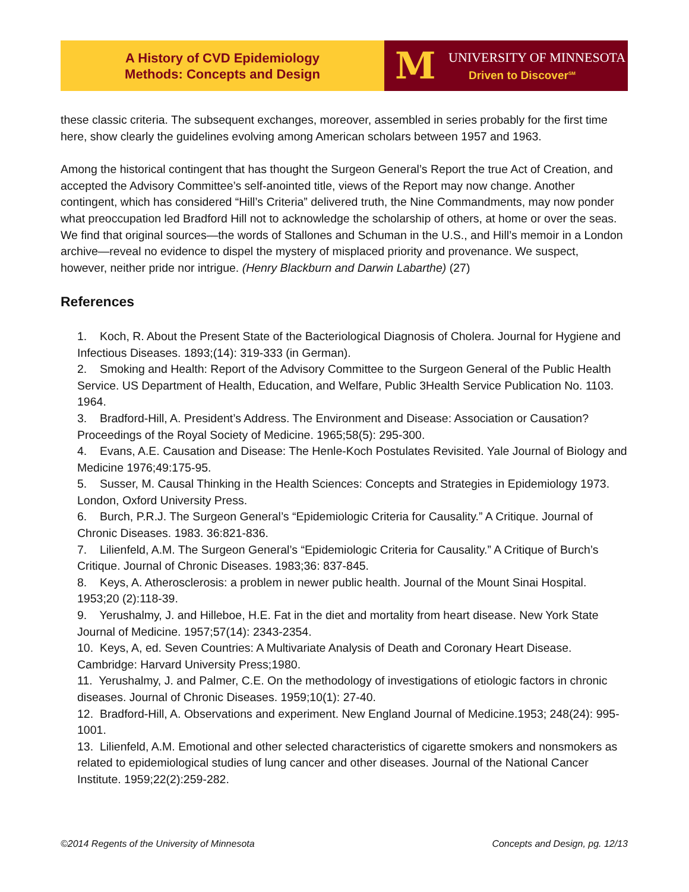A History of CVD Epidemiology
Methods: Concepts and Design
M
UNIVERSITY OF MINNESOTA
Driven to Discover<sup>SM</sup>
these classic criteria. The subsequent exchanges, moreover, assembled in series probably for the first time here, show clearly the guidelines evolving among American scholars between 1957 and 1963.
Among the historical contingent that has thought the Surgeon General’s Report the true Act of Creation, and accepted the Advisory Committee’s self-anointed title, views of the Report may now change. Another contingent, which has considered “Hill’s Criteria” delivered truth, the Nine Commandments, may now ponder what preoccupation led Bradford Hill not to acknowledge the scholarship of others, at home or over the seas. We find that original sources—the words of Stallones and Schuman in the U.S., and Hill’s memoir in a London archive—reveal no evidence to dispel the mystery of misplaced priority and provenance. We suspect, however, neither pride nor intrigue. (Henry Blackburn and Darwin Labarthe) (27)
References
1. Koch, R. About the Present State of the Bacteriological Diagnosis of Cholera. Journal for Hygiene and Infectious Diseases. 1893;(14): 319-333 (in German).
2. Smoking and Health: Report of the Advisory Committee to the Surgeon General of the Public Health Service. US Department of Health, Education, and Welfare, Public 3Health Service Publication No. 1103. 1964.
3. Bradford-Hill, A. President’s Address. The Environment and Disease: Association or Causation? Proceedings of the Royal Society of Medicine. 1965;58(5): 295-300.
4. Evans, A.E. Causation and Disease: The Henle-Koch Postulates Revisited. Yale Journal of Biology and Medicine 1976;49:175-95.
5. Susser, M. Causal Thinking in the Health Sciences: Concepts and Strategies in Epidemiology 1973. London, Oxford University Press.
6. Burch, P.R.J. The Surgeon General’s “Epidemiologic Criteria for Causality.” A Critique. Journal of Chronic Diseases. 1983. 36:821-836.
7. Lilienfeld, A.M. The Surgeon General’s “Epidemiologic Criteria for Causality.” A Critique of Burch’s Critique. Journal of Chronic Diseases. 1983;36: 837-845.
8. Keys, A. Atherosclerosis: a problem in newer public health. Journal of the Mount Sinai Hospital. 1953;20 (2):118-39.
9. Yerushalmy, J. and Hilleboe, H.E. Fat in the diet and mortality from heart disease. New York State Journal of Medicine. 1957;57(14): 2343-2354.
10. Keys, A, ed. Seven Countries: A Multivariate Analysis of Death and Coronary Heart Disease. Cambridge: Harvard University Press;1980.
11. Yerushalmy, J. and Palmer, C.E. On the methodology of investigations of etiologic factors in chronic diseases. Journal of Chronic Diseases. 1959;10(1): 27-40.
12. Bradford-Hill, A. Observations and experiment. New England Journal of Medicine.1953; 248(24): 995-1001.
13. Lilienfeld, A.M. Emotional and other selected characteristics of cigarette smokers and nonsmokers as related to epidemiological studies of lung cancer and other diseases. Journal of the National Cancer Institute. 1959;22(2):259-282.
©2014 Regents of the University of Minnesota Concepts and Design, pg. 12/13